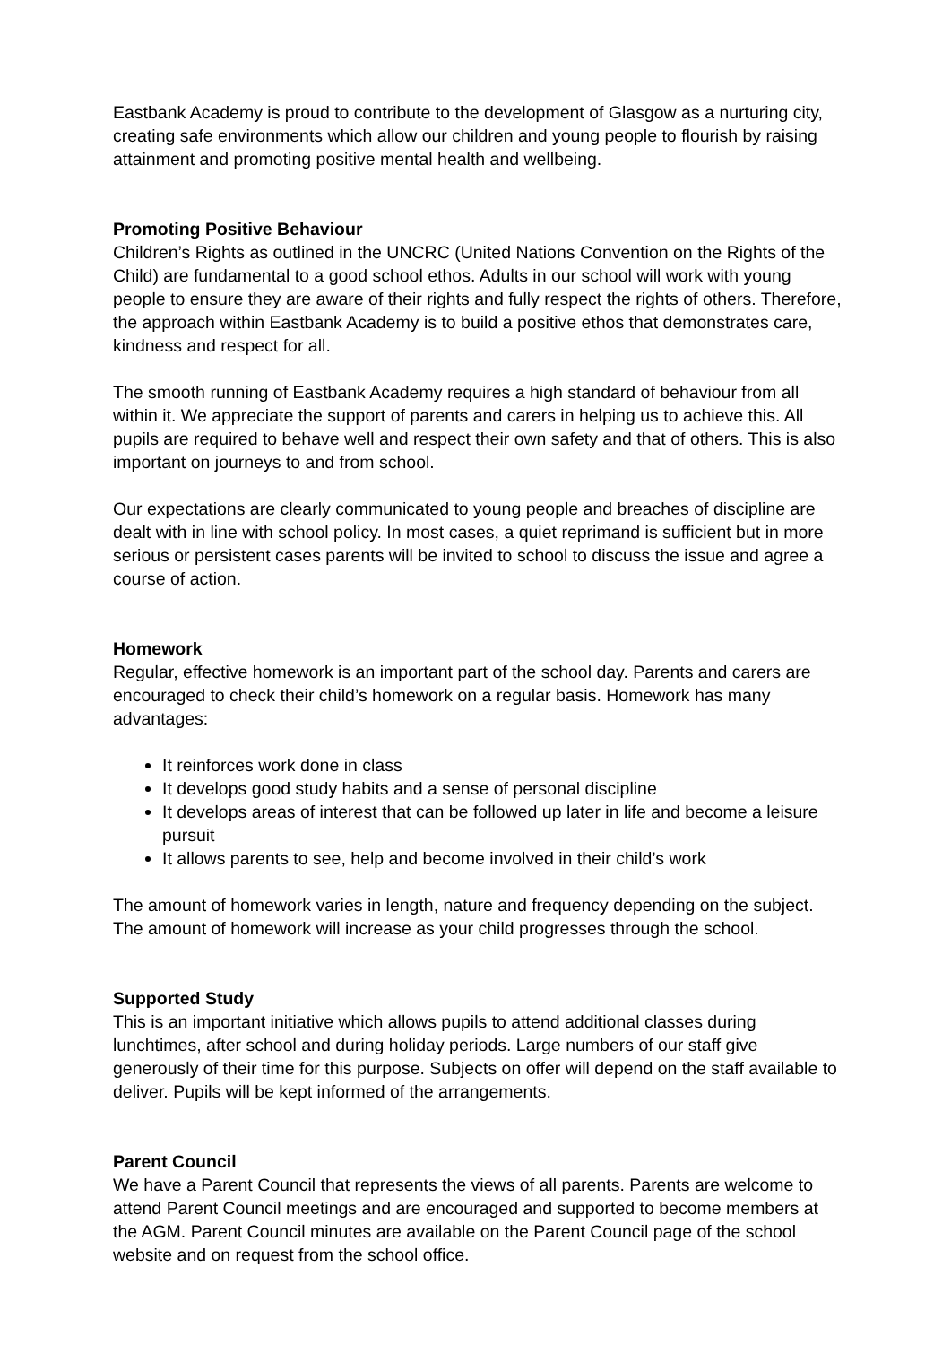Eastbank Academy is proud to contribute to the development of Glasgow as a nurturing city, creating safe environments which allow our children and young people to flourish by raising attainment and promoting positive mental health and wellbeing.
Promoting Positive Behaviour
Children’s Rights as outlined in the UNCRC (United Nations Convention on the Rights of the Child) are fundamental to a good school ethos. Adults in our school will work with young people to ensure they are aware of their rights and fully respect the rights of others. Therefore, the approach within Eastbank Academy is to build a positive ethos that demonstrates care, kindness and respect for all.
The smooth running of Eastbank Academy requires a high standard of behaviour from all within it. We appreciate the support of parents and carers in helping us to achieve this. All pupils are required to behave well and respect their own safety and that of others. This is also important on journeys to and from school.
Our expectations are clearly communicated to young people and breaches of discipline are dealt with in line with school policy. In most cases, a quiet reprimand is sufficient but in more serious or persistent cases parents will be invited to school to discuss the issue and agree a course of action.
Homework
Regular, effective homework is an important part of the school day. Parents and carers are encouraged to check their child’s homework on a regular basis. Homework has many advantages:
It reinforces work done in class
It develops good study habits and a sense of personal discipline
It develops areas of interest that can be followed up later in life and become a leisure pursuit
It allows parents to see, help and become involved in their child’s work
The amount of homework varies in length, nature and frequency depending on the subject. The amount of homework will increase as your child progresses through the school.
Supported Study
This is an important initiative which allows pupils to attend additional classes during lunchtimes, after school and during holiday periods. Large numbers of our staff give generously of their time for this purpose. Subjects on offer will depend on the staff available to deliver. Pupils will be kept informed of the arrangements.
Parent Council
We have a Parent Council that represents the views of all parents. Parents are welcome to attend Parent Council meetings and are encouraged and supported to become members at the AGM. Parent Council minutes are available on the Parent Council page of the school website and on request from the school office.